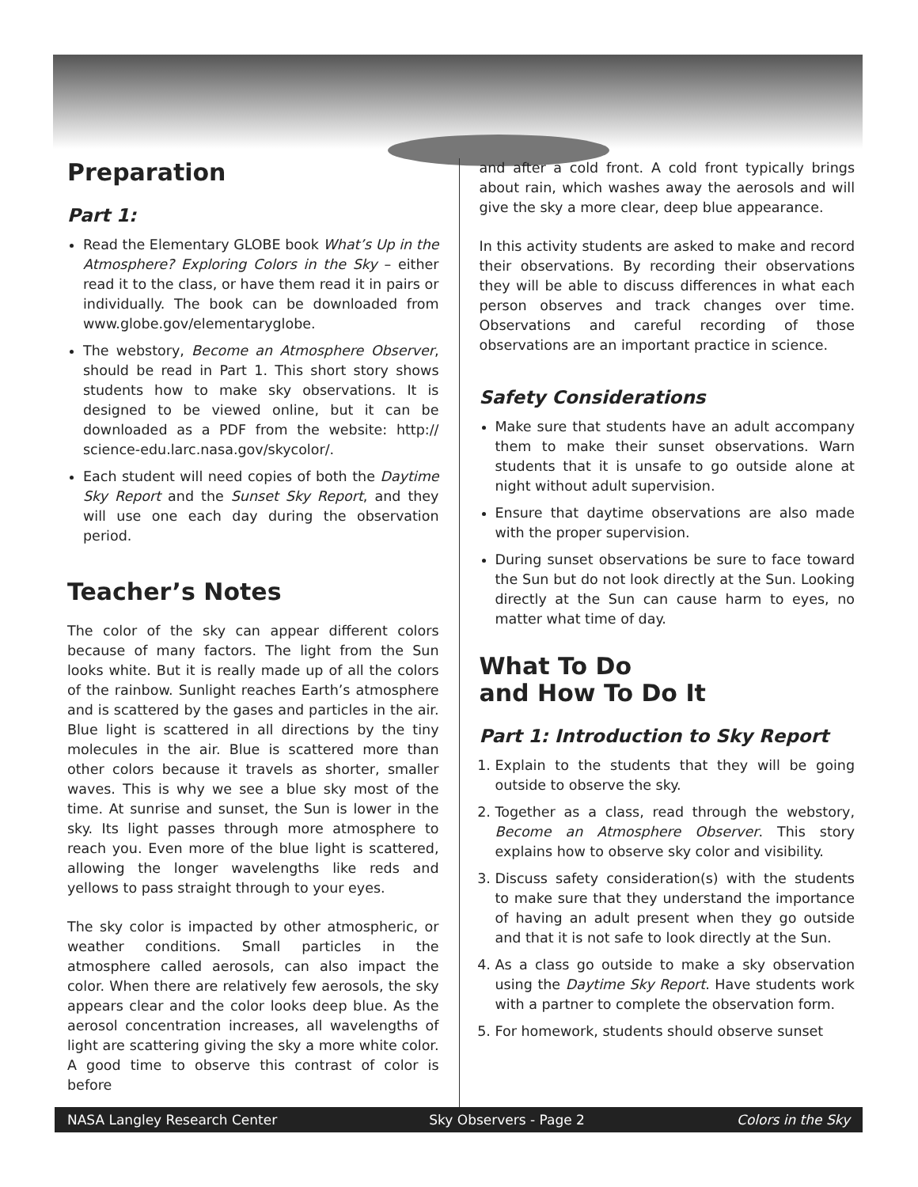Preparation
Part 1:
Read the Elementary GLOBE book What’s Up in the Atmosphere? Exploring Colors in the Sky – either read it to the class, or have them read it in pairs or individually. The book can be downloaded from www.globe.gov/elementaryglobe.
The webstory, Become an Atmosphere Observer, should be read in Part 1. This short story shows students how to make sky observations. It is designed to be viewed online, but it can be downloaded as a PDF from the website: http:// science-edu.larc.nasa.gov/skycolor/.
Each student will need copies of both the Daytime Sky Report and the Sunset Sky Report, and they will use one each day during the observation period.
Teacher’s Notes
The color of the sky can appear different colors because of many factors. The light from the Sun looks white. But it is really made up of all the colors of the rainbow. Sunlight reaches Earth’s atmosphere and is scattered by the gases and particles in the air. Blue light is scattered in all directions by the tiny molecules in the air. Blue is scattered more than other colors because it travels as shorter, smaller waves. This is why we see a blue sky most of the time. At sunrise and sunset, the Sun is lower in the sky. Its light passes through more atmosphere to reach you. Even more of the blue light is scattered, allowing the longer wavelengths like reds and yellows to pass straight through to your eyes.
The sky color is impacted by other atmospheric, or weather conditions. Small particles in the atmosphere called aerosols, can also impact the color. When there are relatively few aerosols, the sky appears clear and the color looks deep blue. As the aerosol concentration increases, all wavelengths of light are scattering giving the sky a more white color. A good time to observe this contrast of color is before
and after a cold front. A cold front typically brings about rain, which washes away the aerosols and will give the sky a more clear, deep blue appearance.
In this activity students are asked to make and record their observations. By recording their observations they will be able to discuss differences in what each person observes and track changes over time. Observations and careful recording of those observations are an important practice in science.
Safety Considerations
Make sure that students have an adult accompany them to make their sunset observations. Warn students that it is unsafe to go outside alone at night without adult supervision.
Ensure that daytime observations are also made with the proper supervision.
During sunset observations be sure to face toward the Sun but do not look directly at the Sun. Looking directly at the Sun can cause harm to eyes, no matter what time of day.
What To Do
and How To Do It
Part 1: Introduction to Sky Report
1. Explain to the students that they will be going outside to observe the sky.
2. Together as a class, read through the webstory, Become an Atmosphere Observer. This story explains how to observe sky color and visibility.
3. Discuss safety consideration(s) with the students to make sure that they understand the importance of having an adult present when they go outside and that it is not safe to look directly at the Sun.
4. As a class go outside to make a sky observation using the Daytime Sky Report. Have students work with a partner to complete the observation form.
5. For homework, students should observe sunset
NASA Langley Research Center Sky Observers - Page 2 Colors in the Sky